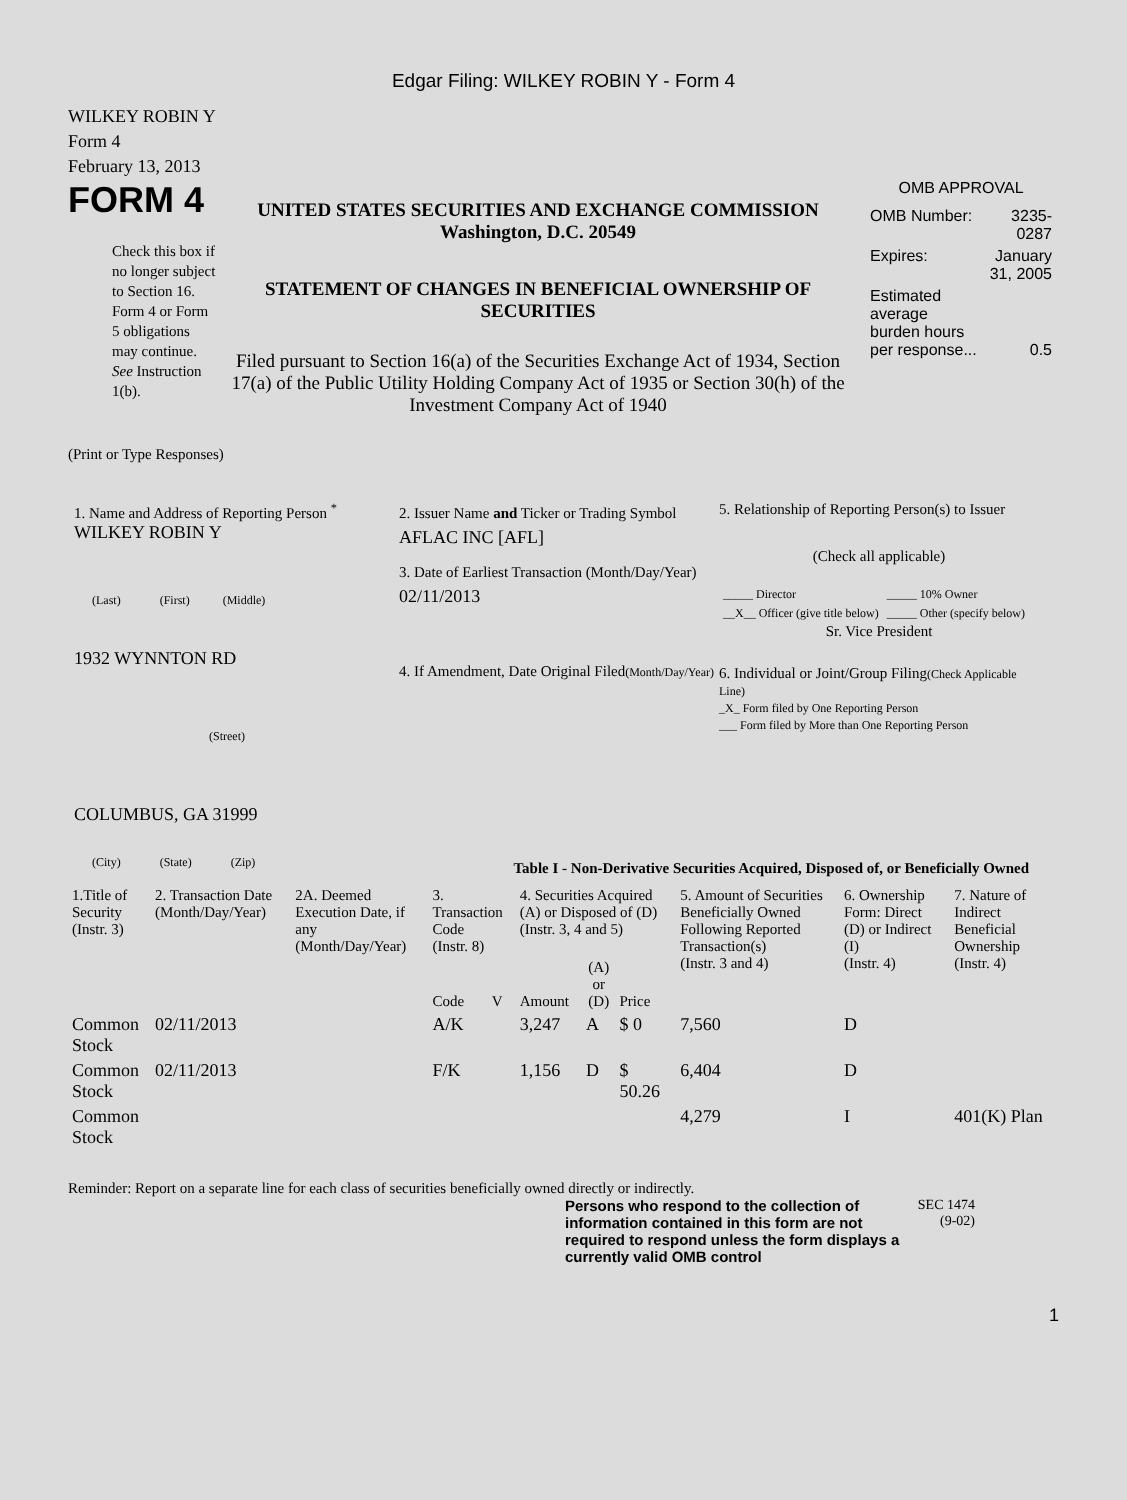Edgar Filing: WILKEY ROBIN Y - Form 4
WILKEY ROBIN Y
Form 4
February 13, 2013
FORM 4
Check this box if no longer subject to Section 16. Form 4 or Form 5 obligations may continue. See Instruction 1(b).
UNITED STATES SECURITIES AND EXCHANGE COMMISSION
Washington, D.C. 20549
STATEMENT OF CHANGES IN BENEFICIAL OWNERSHIP OF SECURITIES
Filed pursuant to Section 16(a) of the Securities Exchange Act of 1934, Section 17(a) of the Public Utility Holding Company Act of 1935 or Section 30(h) of the Investment Company Act of 1940
OMB APPROVAL
| OMB Number: | 3235-0287 |
| Expires: | January 31, 2005 |
| Estimated average burden hours per response... | 0.5 |
(Print or Type Responses)
1. Name and Address of Reporting Person <sup>*</sup>
WILKEY ROBIN Y
(Last) (First) (Middle)
1932 WYNNTON RD
(Street)
COLUMBUS, GA 31999
(City) (State) (Zip)
2. Issuer Name and Ticker or Trading Symbol
AFLAC INC [AFL]
3. Date of Earliest Transaction (Month/Day/Year)
02/11/2013
4. If Amendment, Date Original Filed(Month/Day/Year)
5. Relationship of Reporting Person(s) to Issuer
(Check all applicable)
| _____ Director | _____ 10% Owner |
| __X__ Officer (give title below) | _____ Other (specify below) |
Sr. Vice President
6. Individual or Joint/Group Filing(Check Applicable Line)
_X_ Form filed by One Reporting Person
___ Form filed by More than One Reporting Person
Table I - Non-Derivative Securities Acquired, Disposed of, or Beneficially Owned
| 1.Title of Security (Instr. 3) | 2. Transaction Date (Month/Day/Year) | 2A. Deemed Execution Date, if any (Month/Day/Year) | 3. Transaction Code (Instr. 8) | | 4. Securities Acquired (A) or Disposed of (D) (Instr. 3, 4 and 5) | | | 5. Amount of Securities Beneficially Owned Following Reported Transaction(s) (Instr. 3 and 4) | 6. Ownership Form: Direct (D) or Indirect (I) (Instr. 4) | 7. Nature of Indirect Beneficial Ownership (Instr. 4) |
| --- | --- | --- | --- | --- | --- | --- | --- | --- | --- | --- |
| | | | Code | V | Amount | (A) or (D) | Price | | | |
| Common Stock | 02/11/2013 | | A/K | | 3,247 | A | $ 0 | 7,560 | D | |
| Common Stock | 02/11/2013 | | F/K | | 1,156 | D | $ 50.26 | 6,404 | D | |
| Common Stock | | | | | | | | 4,279 | I | 401(K) Plan |
Reminder: Report on a separate line for each class of securities beneficially owned directly or indirectly.
Persons who respond to the collection of information contained in this form are not required to respond unless the form displays a currently valid OMB control
SEC 1474
(9-02)
1